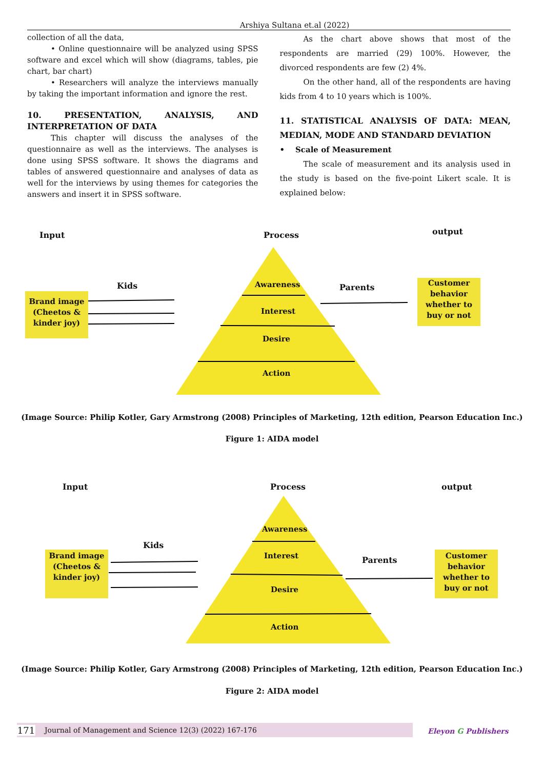Arshiya Sultana et.al (2022)
collection of all the data,
• Online questionnaire will be analyzed using SPSS software and excel which will show (diagrams, tables, pie chart, bar chart)
• Researchers will analyze the interviews manually by taking the important information and ignore the rest.
10. PRESENTATION, ANALYSIS, AND INTERPRETATION OF DATA
This chapter will discuss the analyses of the questionnaire as well as the interviews. The analyses is done using SPSS software. It shows the diagrams and tables of answered questionnaire and analyses of data as well for the interviews by using themes for categories the answers and insert it in SPSS software.
As the chart above shows that most of the respondents are married (29) 100%. However, the divorced respondents are few (2) 4%.
On the other hand, all of the respondents are having kids from 4 to 10 years which is 100%.
11. STATISTICAL ANALYSIS OF DATA: MEAN, MEDIAN, MODE AND STANDARD DEVIATION
• Scale of Measurement
The scale of measurement and its analysis used in the study is based on the five-point Likert scale. It is explained below:
Input Process output
Kids Parents
Awareness
Interest
Desire
Action
Brand image (Cheetos & kinder joy)
Customer behavior whether to buy or not
(Image Source: Philip Kotler, Gary Armstrong (2008) Principles of Marketing, 12th edition, Pearson Education Inc.)
Figure 1: AIDA model
Input Process output
Kids
Parents
Awareness
Interest
Desire
Action
Brand image (Cheetos & kinder joy)
Customer behavior whether to buy or not
(Image Source: Philip Kotler, Gary Armstrong (2008) Principles of Marketing, 12th edition, Pearson Education Inc.)
Figure 2: AIDA model
171 Journal of Management and Science 12(3) (2022) 167-176 Eleyon G Publishers